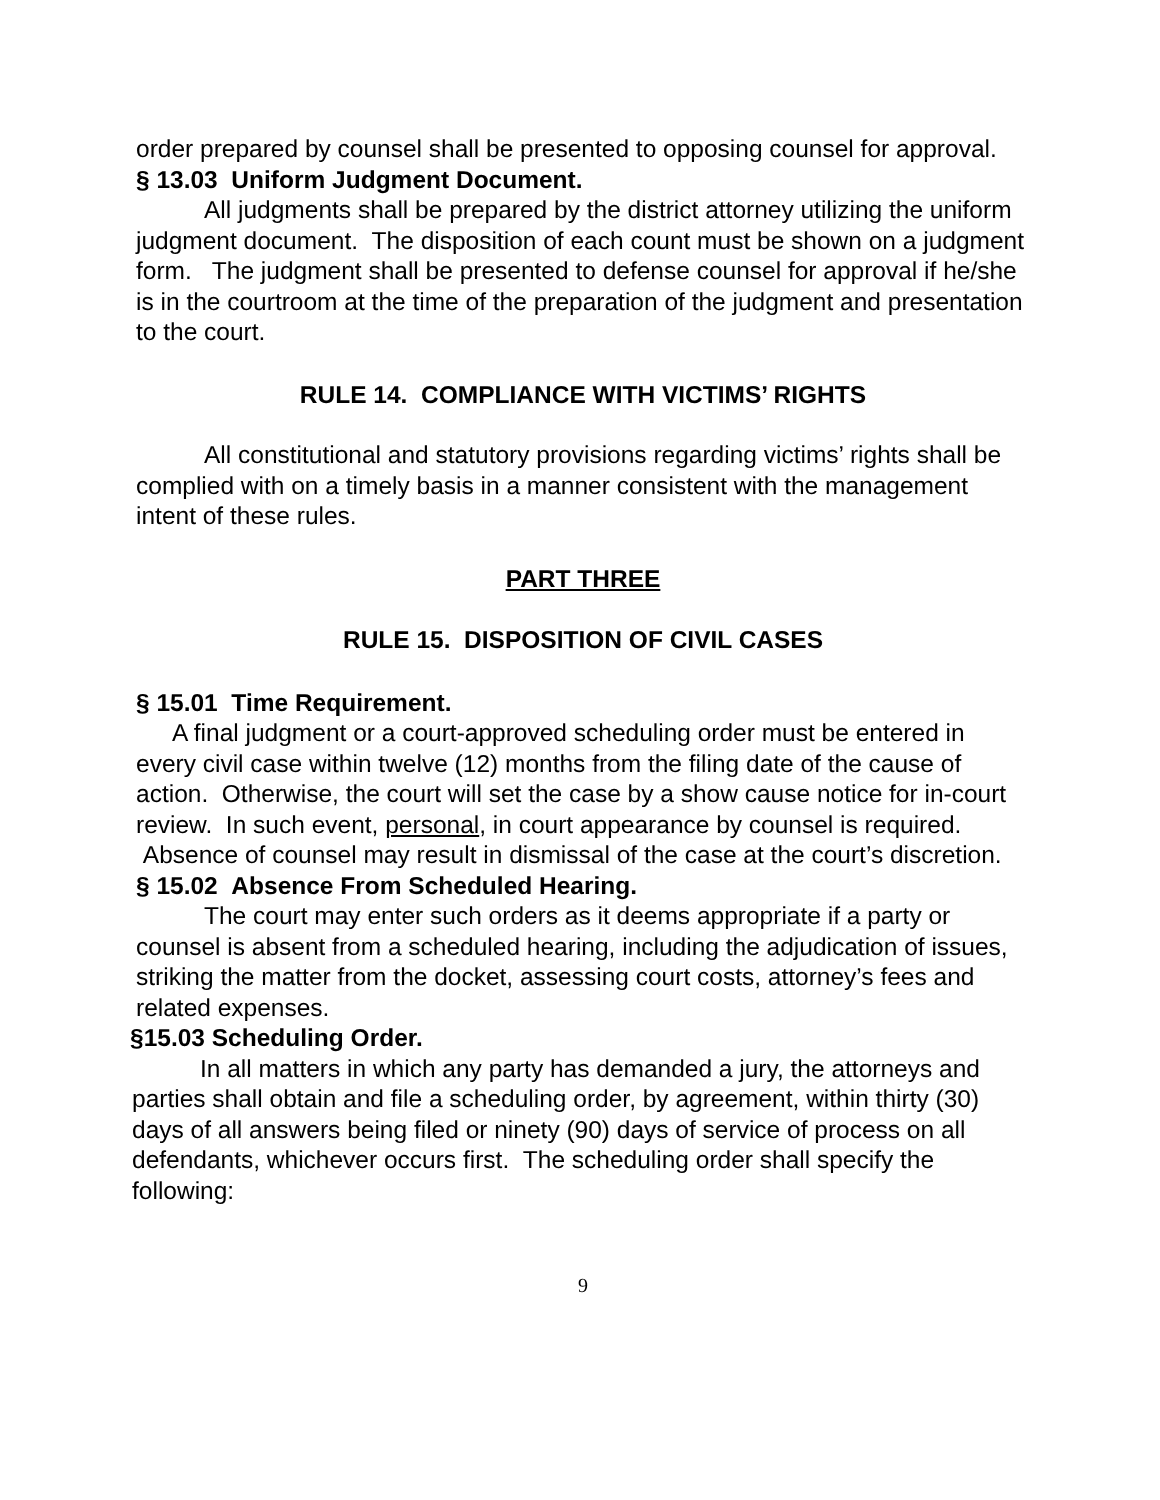order prepared by counsel shall be presented to opposing counsel for approval.
§ 13.03 Uniform Judgment Document.
All judgments shall be prepared by the district attorney utilizing the uniform judgment document. The disposition of each count must be shown on a judgment form. The judgment shall be presented to defense counsel for approval if he/she is in the courtroom at the time of the preparation of the judgment and presentation to the court.
RULE 14. COMPLIANCE WITH VICTIMS’ RIGHTS
All constitutional and statutory provisions regarding victims’ rights shall be complied with on a timely basis in a manner consistent with the management intent of these rules.
PART THREE
RULE 15. DISPOSITION OF CIVIL CASES
§ 15.01 Time Requirement.
A final judgment or a court-approved scheduling order must be entered in every civil case within twelve (12) months from the filing date of the cause of action. Otherwise, the court will set the case by a show cause notice for in-court review. In such event, personal, in court appearance by counsel is required. Absence of counsel may result in dismissal of the case at the court’s discretion.
§ 15.02 Absence From Scheduled Hearing.
The court may enter such orders as it deems appropriate if a party or counsel is absent from a scheduled hearing, including the adjudication of issues, striking the matter from the docket, assessing court costs, attorney’s fees and related expenses.
§15.03 Scheduling Order.
In all matters in which any party has demanded a jury, the attorneys and parties shall obtain and file a scheduling order, by agreement, within thirty (30) days of all answers being filed or ninety (90) days of service of process on all defendants, whichever occurs first. The scheduling order shall specify the following:
9